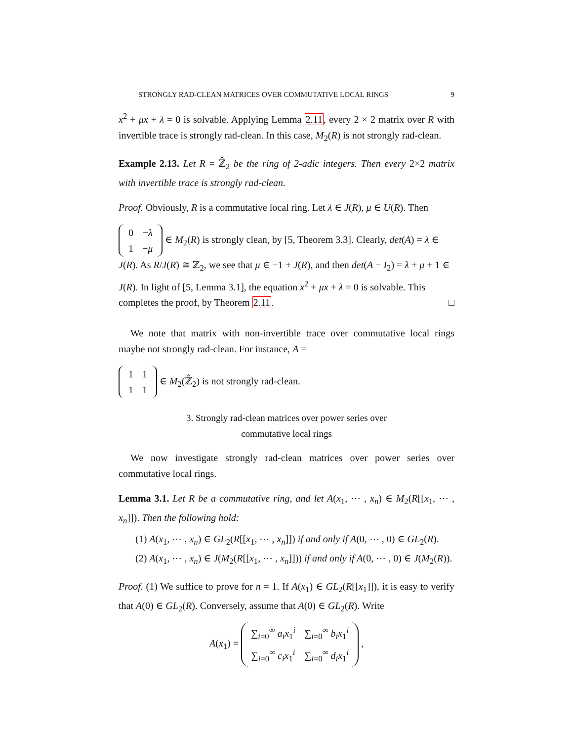STRONGLY RAD-CLEAN MATRICES OVER COMMUTATIVE LOCAL RINGS 9
x<sup>2</sup> + μx + λ = 0 is solvable. Applying Lemma 2.11, every 2 × 2 matrix over R with invertible trace is strongly rad-clean. In this case, M<sub>2</sub>(R) is not strongly rad-clean.
Example 2.13. Let R = ℤ̂<sub>2</sub> be the ring of 2-adic integers. Then every 2×2 matrix with invertible trace is strongly rad-clean.
Proof. Obviously, R is a commutative local ring. Let λ ∈ J(R), μ ∈ U(R). Then
| 0 | − λ |
| 1 | − μ |
∈ M<sub>2</sub>(R) is strongly clean, by [5, Theorem 3.3]. Clearly, det(A) = λ ∈ J(R). As R/J(R) ≅ ℤ<sub>2</sub>, we see that μ ∈ −1 + J(R), and then det(A − I<sub>2</sub>) = λ + μ + 1 ∈ J(R). In light of [5, Lemma 3.1], the equation x<sup>2</sup> + μx + λ = 0 is solvable. This completes the proof, by Theorem 2.11. □
We note that matrix with non-invertible trace over commutative local rings maybe not strongly rad-clean. For instance, A =
| 1 | 1 |
| 1 | 1 |
∈ M<sub>2</sub>(ℤ̂<sub>2</sub>) is not strongly rad-clean.
3. Strongly rad-clean matrices over power series over
commutative local rings
We now investigate strongly rad-clean matrices over power series over commutative local rings.
Lemma 3.1. Let R be a commutative ring, and let A(x<sub>1</sub>, ⋯ , x<sub>n</sub>) ∈ M<sub>2</sub>(R[[x<sub>1</sub>, ⋯ , x<sub>n</sub>]]). Then the following hold:
(1) A(x<sub>1</sub>, ⋯ , x<sub>n</sub>) ∈ GL<sub>2</sub>(R[[x<sub>1</sub>, ⋯ , x<sub>n</sub>]]) if and only if A(0, ⋯ , 0) ∈ GL<sub>2</sub>(R).
(2) A(x<sub>1</sub>, ⋯ , x<sub>n</sub>) ∈ J(M<sub>2</sub>(R[[x<sub>1</sub>, ⋯ , x<sub>n</sub>]])) if and only if A(0, ⋯ , 0) ∈ J(M<sub>2</sub>(R)).
Proof. (1) We suffice to prove for n = 1. If A(x<sub>1</sub>) ∈ GL<sub>2</sub>(R[[x<sub>1</sub>]]), it is easy to verify that A(0) ∈ GL<sub>2</sub>(R). Conversely, assume that A(0) ∈ GL<sub>2</sub>(R). Write
A(x<sub>1</sub>) =
| ∑<sub>i=0</sub><sup>∞</sup> a<sub>i</sub>x<sub>1</sub><sup>i</sup> | ∑<sub>i=0</sub><sup>∞</sup> b<sub>i</sub>x<sub>1</sub><sup>i</sup> |
| ∑<sub>i=0</sub><sup>∞</sup> c<sub>i</sub>x<sub>1</sub><sup>i</sup> | ∑<sub>i=0</sub><sup>∞</sup> d<sub>i</sub>x<sub>1</sub><sup>i</sup> |
,